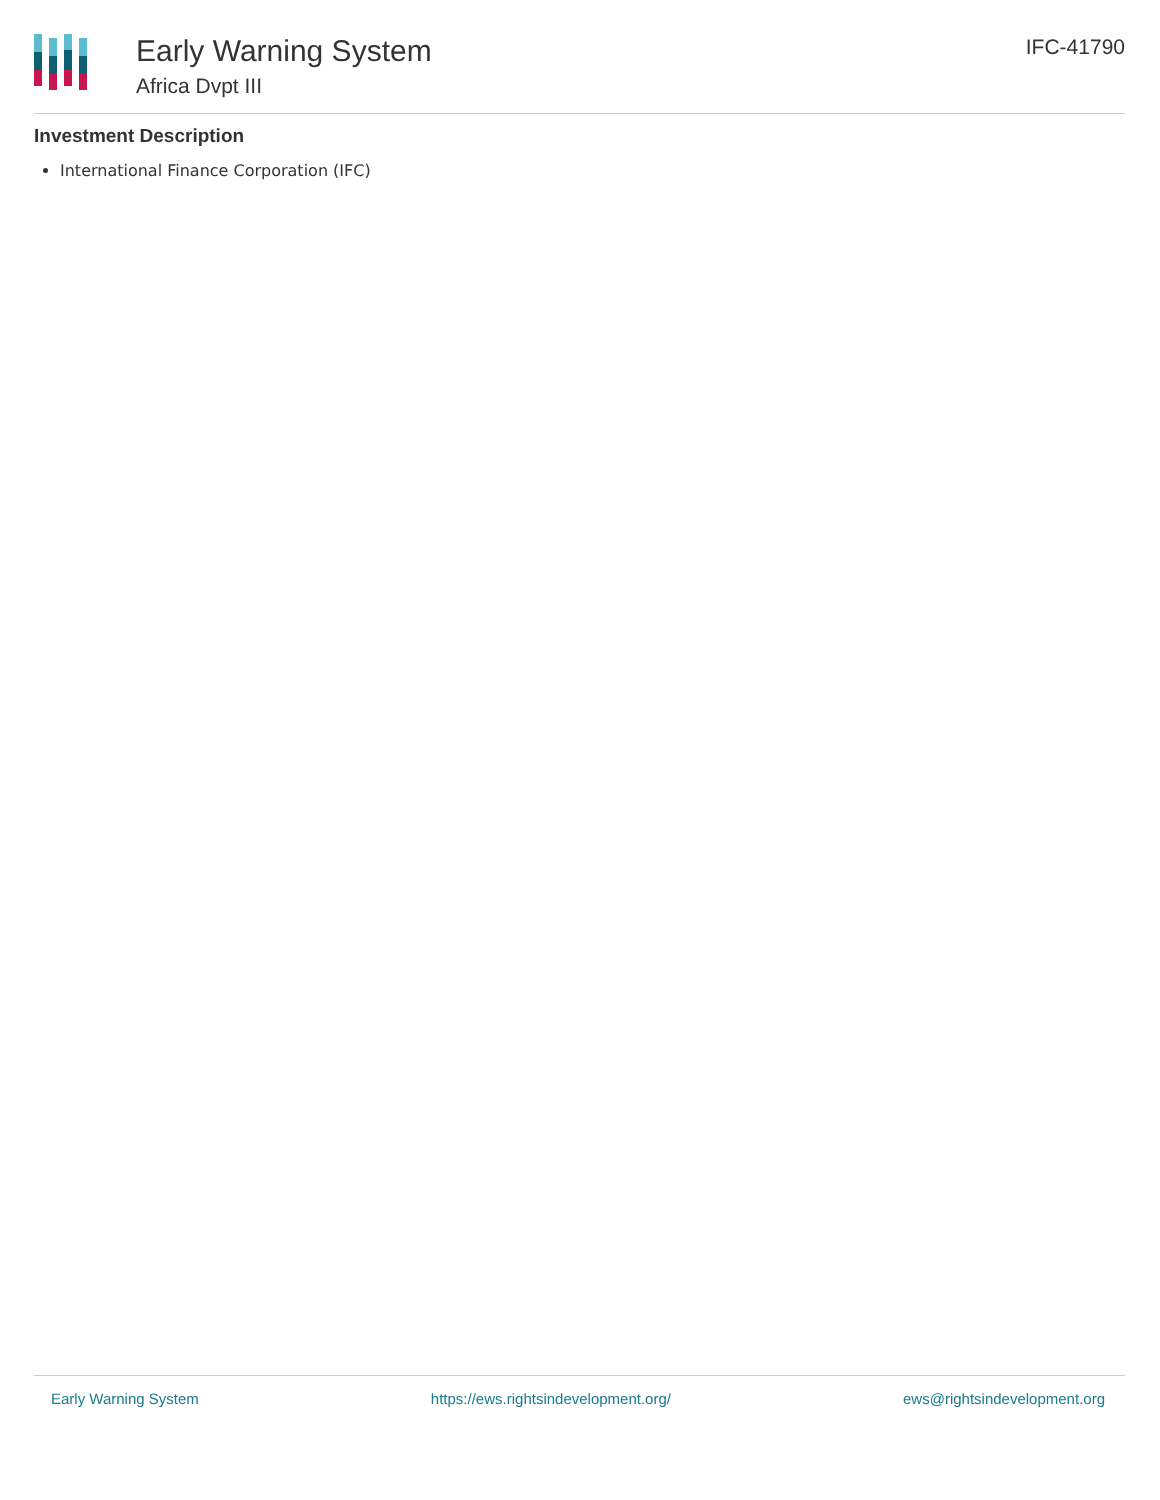Early Warning System
Africa Dvpt III
IFC-41790
Investment Description
International Finance Corporation (IFC)
Early Warning System https://ews.rightsindevelopment.org/ ews@rightsindevelopment.org